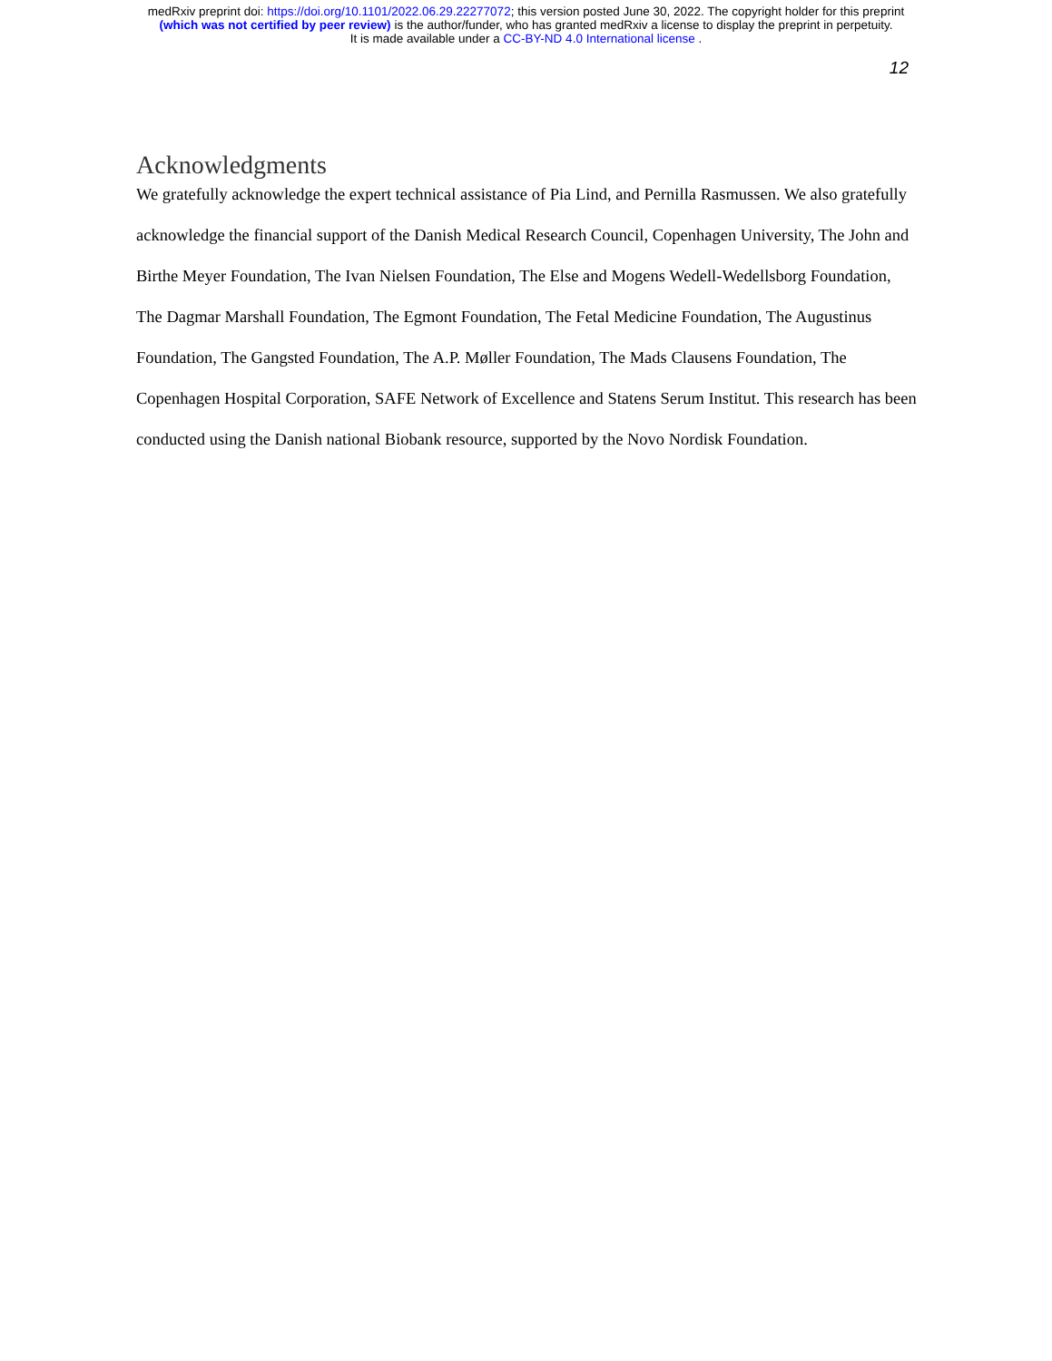medRxiv preprint doi: https://doi.org/10.1101/2022.06.29.22277072; this version posted June 30, 2022. The copyright holder for this preprint
(which was not certified by peer review) is the author/funder, who has granted medRxiv a license to display the preprint in perpetuity.
It is made available under a CC-BY-ND 4.0 International license .
12
Acknowledgments
We gratefully acknowledge the expert technical assistance of Pia Lind, and Pernilla Rasmussen. We also gratefully acknowledge the financial support of the Danish Medical Research Council, Copenhagen University, The John and Birthe Meyer Foundation, The Ivan Nielsen Foundation, The Else and Mogens Wedell-Wedellsborg Foundation, The Dagmar Marshall Foundation, The Egmont Foundation, The Fetal Medicine Foundation, The Augustinus Foundation, The Gangsted Foundation, The A.P. Møller Foundation, The Mads Clausens Foundation, The Copenhagen Hospital Corporation, SAFE Network of Excellence and Statens Serum Institut. This research has been conducted using the Danish national Biobank resource, supported by the Novo Nordisk Foundation.